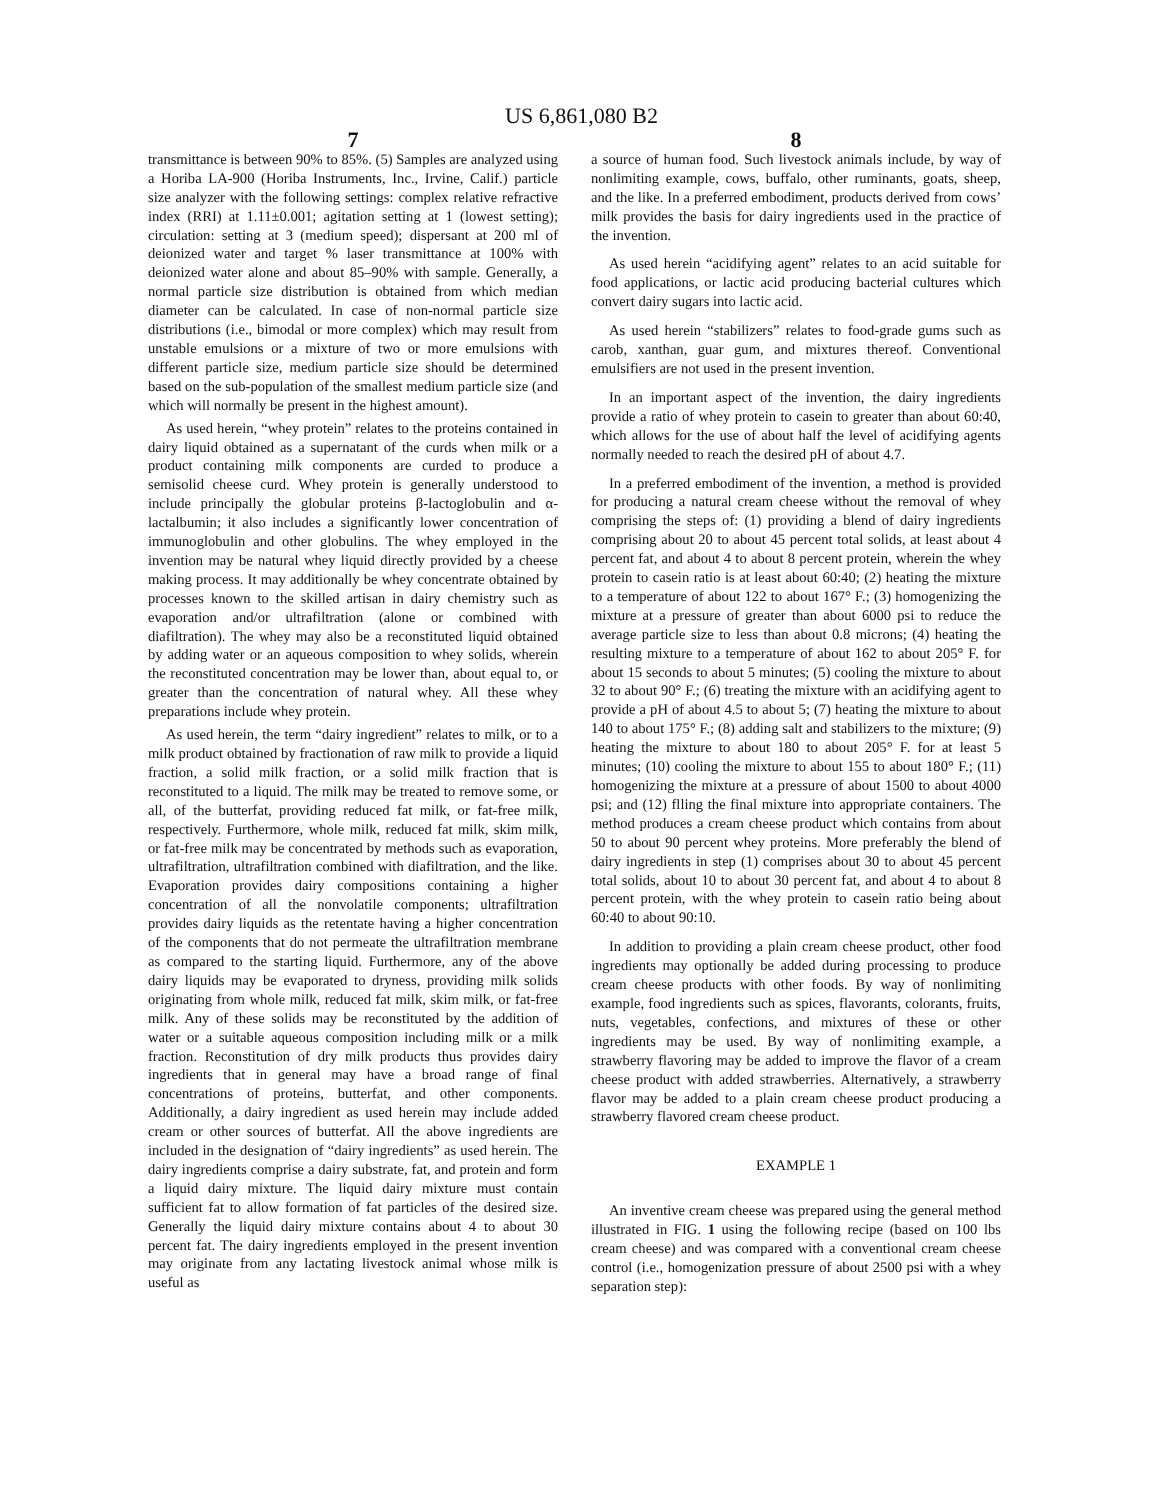US 6,861,080 B2
7
transmittance is between 90% to 85%. (5) Samples are analyzed using a Horiba LA-900 (Horiba Instruments, Inc., Irvine, Calif.) particle size analyzer with the following settings: complex relative refractive index (RRI) at 1.11±0.001; agitation setting at 1 (lowest setting); circulation: setting at 3 (medium speed); dispersant at 200 ml of deionized water and target % laser transmittance at 100% with deionized water alone and about 85–90% with sample. Generally, a normal particle size distribution is obtained from which median diameter can be calculated. In case of non-normal particle size distributions (i.e., bimodal or more complex) which may result from unstable emulsions or a mixture of two or more emulsions with different particle size, medium particle size should be determined based on the sub-population of the smallest medium particle size (and which will normally be present in the highest amount).
As used herein, “whey protein” relates to the proteins contained in dairy liquid obtained as a supernatant of the curds when milk or a product containing milk components are curded to produce a semisolid cheese curd. Whey protein is generally understood to include principally the globular proteins β-lactoglobulin and α-lactalbumin; it also includes a significantly lower concentration of immunoglobulin and other globulins. The whey employed in the invention may be natural whey liquid directly provided by a cheese making process. It may additionally be whey concentrate obtained by processes known to the skilled artisan in dairy chemistry such as evaporation and/or ultrafiltration (alone or combined with diafiltration). The whey may also be a reconstituted liquid obtained by adding water or an aqueous composition to whey solids, wherein the reconstituted concentration may be lower than, about equal to, or greater than the concentration of natural whey. All these whey preparations include whey protein.
As used herein, the term “dairy ingredient” relates to milk, or to a milk product obtained by fractionation of raw milk to provide a liquid fraction, a solid milk fraction, or a solid milk fraction that is reconstituted to a liquid. The milk may be treated to remove some, or all, of the butterfat, providing reduced fat milk, or fat-free milk, respectively. Furthermore, whole milk, reduced fat milk, skim milk, or fat-free milk may be concentrated by methods such as evaporation, ultrafiltration, ultrafiltration combined with diafiltration, and the like. Evaporation provides dairy compositions containing a higher concentration of all the nonvolatile components; ultrafiltration provides dairy liquids as the retentate having a higher concentration of the components that do not permeate the ultrafiltration membrane as compared to the starting liquid. Furthermore, any of the above dairy liquids may be evaporated to dryness, providing milk solids originating from whole milk, reduced fat milk, skim milk, or fat-free milk. Any of these solids may be reconstituted by the addition of water or a suitable aqueous composition including milk or a milk fraction. Reconstitution of dry milk products thus provides dairy ingredients that in general may have a broad range of final concentrations of proteins, butterfat, and other components. Additionally, a dairy ingredient as used herein may include added cream or other sources of butterfat. All the above ingredients are included in the designation of “dairy ingredients” as used herein. The dairy ingredients comprise a dairy substrate, fat, and protein and form a liquid dairy mixture. The liquid dairy mixture must contain sufficient fat to allow formation of fat particles of the desired size. Generally the liquid dairy mixture contains about 4 to about 30 percent fat. The dairy ingredients employed in the present invention may originate from any lactating livestock animal whose milk is useful as
8
a source of human food. Such livestock animals include, by way of nonlimiting example, cows, buffalo, other ruminants, goats, sheep, and the like. In a preferred embodiment, products derived from cows’ milk provides the basis for dairy ingredients used in the practice of the invention.
As used herein “acidifying agent” relates to an acid suitable for food applications, or lactic acid producing bacterial cultures which convert dairy sugars into lactic acid.
As used herein “stabilizers” relates to food-grade gums such as carob, xanthan, guar gum, and mixtures thereof. Conventional emulsifiers are not used in the present invention.
In an important aspect of the invention, the dairy ingredients provide a ratio of whey protein to casein to greater than about 60:40, which allows for the use of about half the level of acidifying agents normally needed to reach the desired pH of about 4.7.
In a preferred embodiment of the invention, a method is provided for producing a natural cream cheese without the removal of whey comprising the steps of: (1) providing a blend of dairy ingredients comprising about 20 to about 45 percent total solids, at least about 4 percent fat, and about 4 to about 8 percent protein, wherein the whey protein to casein ratio is at least about 60:40; (2) heating the mixture to a temperature of about 122 to about 167° F.; (3) homogenizing the mixture at a pressure of greater than about 6000 psi to reduce the average particle size to less than about 0.8 microns; (4) heating the resulting mixture to a temperature of about 162 to about 205° F. for about 15 seconds to about 5 minutes; (5) cooling the mixture to about 32 to about 90° F.; (6) treating the mixture with an acidifying agent to provide a pH of about 4.5 to about 5; (7) heating the mixture to about 140 to about 175° F.; (8) adding salt and stabilizers to the mixture; (9) heating the mixture to about 180 to about 205° F. for at least 5 minutes; (10) cooling the mixture to about 155 to about 180° F.; (11) homogenizing the mixture at a pressure of about 1500 to about 4000 psi; and (12) flling the final mixture into appropriate containers. The method produces a cream cheese product which contains from about 50 to about 90 percent whey proteins. More preferably the blend of dairy ingredients in step (1) comprises about 30 to about 45 percent total solids, about 10 to about 30 percent fat, and about 4 to about 8 percent protein, with the whey protein to casein ratio being about 60:40 to about 90:10.
In addition to providing a plain cream cheese product, other food ingredients may optionally be added during processing to produce cream cheese products with other foods. By way of nonlimiting example, food ingredients such as spices, flavorants, colorants, fruits, nuts, vegetables, confections, and mixtures of these or other ingredients may be used. By way of nonlimiting example, a strawberry flavoring may be added to improve the flavor of a cream cheese product with added strawberries. Alternatively, a strawberry flavor may be added to a plain cream cheese product producing a strawberry flavored cream cheese product.
EXAMPLE 1
An inventive cream cheese was prepared using the general method illustrated in FIG. 1 using the following recipe (based on 100 lbs cream cheese) and was compared with a conventional cream cheese control (i.e., homogenization pressure of about 2500 psi with a whey separation step):